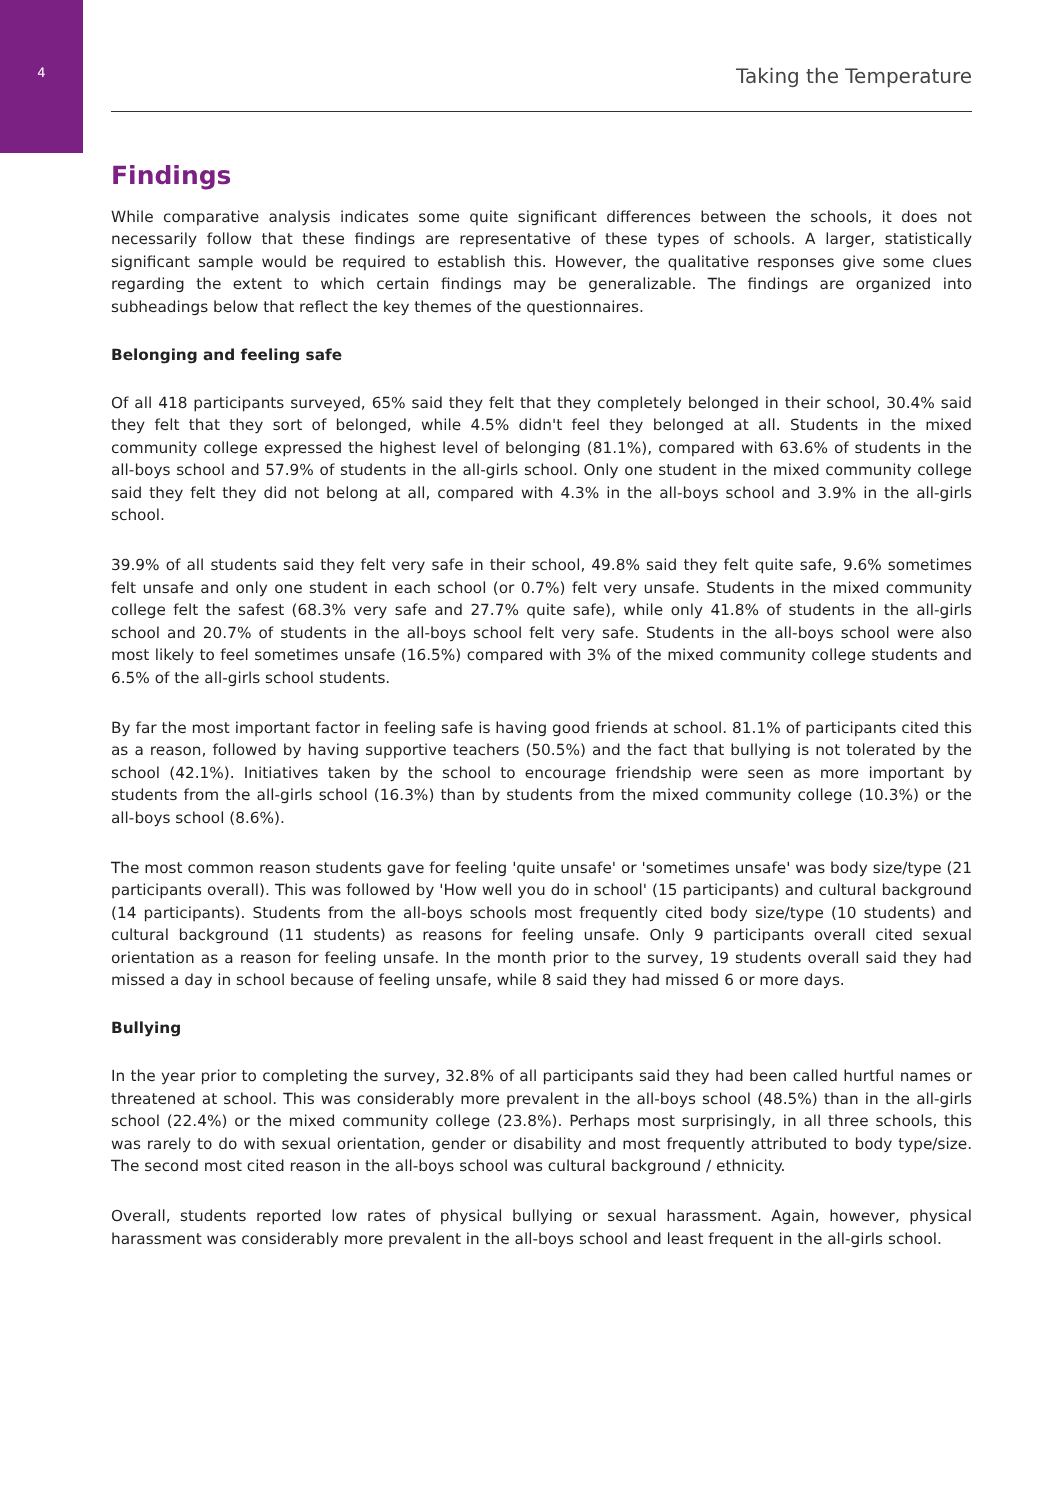4
Taking the Temperature
Findings
While comparative analysis indicates some quite significant differences between the schools, it does not necessarily follow that these findings are representative of these types of schools. A larger, statistically significant sample would be required to establish this. However, the qualitative responses give some clues regarding the extent to which certain findings may be generalizable. The findings are organized into subheadings below that reflect the key themes of the questionnaires.
Belonging and feeling safe
Of all 418 participants surveyed, 65% said they felt that they completely belonged in their school, 30.4% said they felt that they sort of belonged, while 4.5% didn't feel they belonged at all. Students in the mixed community college expressed the highest level of belonging (81.1%), compared with 63.6% of students in the all-boys school and 57.9% of students in the all-girls school. Only one student in the mixed community college said they felt they did not belong at all, compared with 4.3% in the all-boys school and 3.9% in the all-girls school.
39.9% of all students said they felt very safe in their school, 49.8% said they felt quite safe, 9.6% sometimes felt unsafe and only one student in each school (or 0.7%) felt very unsafe. Students in the mixed community college felt the safest (68.3% very safe and 27.7% quite safe), while only 41.8% of students in the all-girls school and 20.7% of students in the all-boys school felt very safe. Students in the all-boys school were also most likely to feel sometimes unsafe (16.5%) compared with 3% of the mixed community college students and 6.5% of the all-girls school students.
By far the most important factor in feeling safe is having good friends at school. 81.1% of participants cited this as a reason, followed by having supportive teachers (50.5%) and the fact that bullying is not tolerated by the school (42.1%). Initiatives taken by the school to encourage friendship were seen as more important by students from the all-girls school (16.3%) than by students from the mixed community college (10.3%) or the all-boys school (8.6%).
The most common reason students gave for feeling 'quite unsafe' or 'sometimes unsafe' was body size/type (21 participants overall). This was followed by 'How well you do in school' (15 participants) and cultural background (14 participants). Students from the all-boys schools most frequently cited body size/type (10 students) and cultural background (11 students) as reasons for feeling unsafe. Only 9 participants overall cited sexual orientation as a reason for feeling unsafe. In the month prior to the survey, 19 students overall said they had missed a day in school because of feeling unsafe, while 8 said they had missed 6 or more days.
Bullying
In the year prior to completing the survey, 32.8% of all participants said they had been called hurtful names or threatened at school. This was considerably more prevalent in the all-boys school (48.5%) than in the all-girls school (22.4%) or the mixed community college (23.8%). Perhaps most surprisingly, in all three schools, this was rarely to do with sexual orientation, gender or disability and most frequently attributed to body type/size. The second most cited reason in the all-boys school was cultural background / ethnicity.
Overall, students reported low rates of physical bullying or sexual harassment. Again, however, physical harassment was considerably more prevalent in the all-boys school and least frequent in the all-girls school.